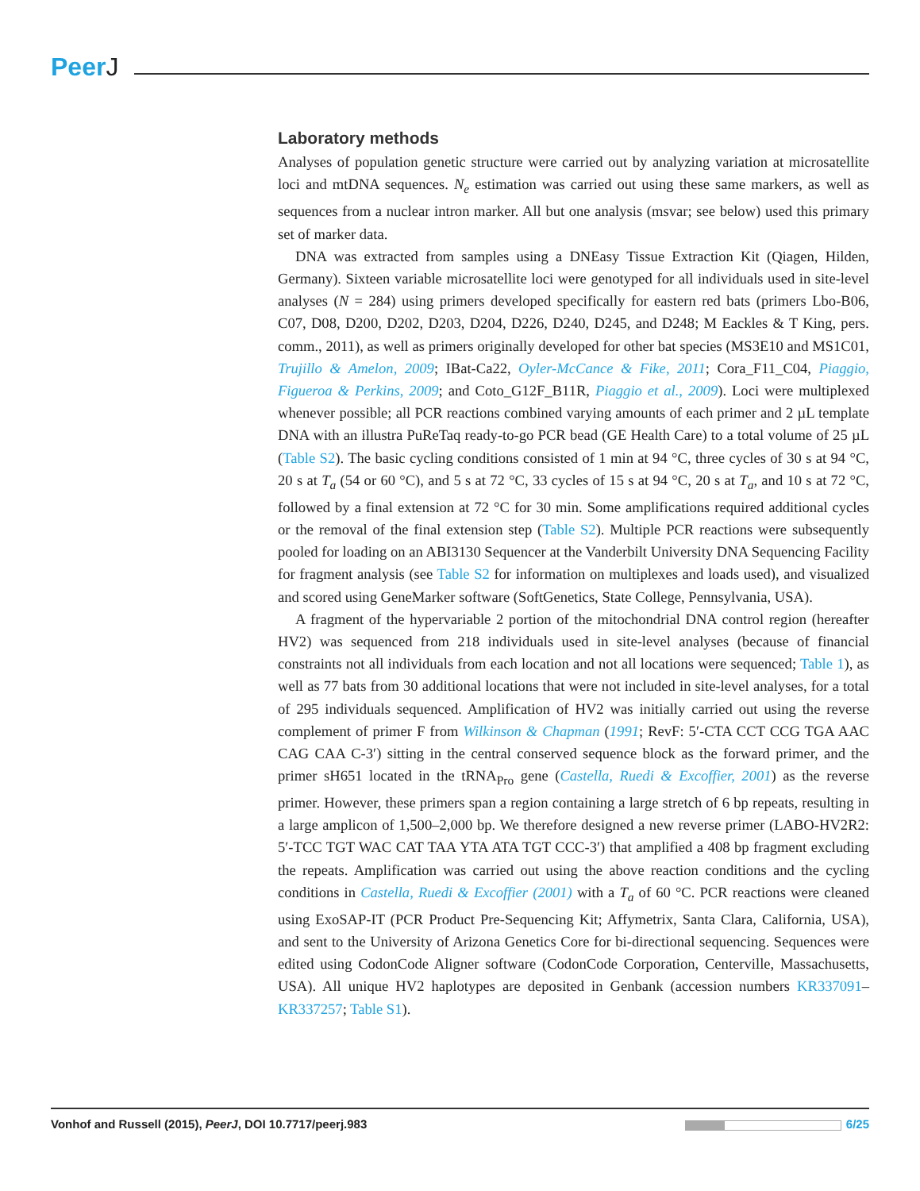PeerJ
Laboratory methods
Analyses of population genetic structure were carried out by analyzing variation at microsatellite loci and mtDNA sequences. N<sub>e</sub> estimation was carried out using these same markers, as well as sequences from a nuclear intron marker. All but one analysis (msvar; see below) used this primary set of marker data.
DNA was extracted from samples using a DNEasy Tissue Extraction Kit (Qiagen, Hilden, Germany). Sixteen variable microsatellite loci were genotyped for all individuals used in site-level analyses (N = 284) using primers developed specifically for eastern red bats (primers Lbo-B06, C07, D08, D200, D202, D203, D204, D226, D240, D245, and D248; M Eackles & T King, pers. comm., 2011), as well as primers originally developed for other bat species (MS3E10 and MS1C01, Trujillo & Amelon, 2009; IBat-Ca22, Oyler-McCance & Fike, 2011; Cora_F11_C04, Piaggio, Figueroa & Perkins, 2009; and Coto_G12F_B11R, Piaggio et al., 2009). Loci were multiplexed whenever possible; all PCR reactions combined varying amounts of each primer and 2 µL template DNA with an illustra PuReTaq ready-to-go PCR bead (GE Health Care) to a total volume of 25 µL (Table S2). The basic cycling conditions consisted of 1 min at 94 °C, three cycles of 30 s at 94 °C, 20 s at T<sub>a</sub> (54 or 60 °C), and 5 s at 72 °C, 33 cycles of 15 s at 94 °C, 20 s at T<sub>a</sub>, and 10 s at 72 °C, followed by a final extension at 72 °C for 30 min. Some amplifications required additional cycles or the removal of the final extension step (Table S2). Multiple PCR reactions were subsequently pooled for loading on an ABI3130 Sequencer at the Vanderbilt University DNA Sequencing Facility for fragment analysis (see Table S2 for information on multiplexes and loads used), and visualized and scored using GeneMarker software (SoftGenetics, State College, Pennsylvania, USA).
A fragment of the hypervariable 2 portion of the mitochondrial DNA control region (hereafter HV2) was sequenced from 218 individuals used in site-level analyses (because of financial constraints not all individuals from each location and not all locations were sequenced; Table 1), as well as 77 bats from 30 additional locations that were not included in site-level analyses, for a total of 295 individuals sequenced. Amplification of HV2 was initially carried out using the reverse complement of primer F from Wilkinson & Chapman (1991; RevF: 5′-CTA CCT CCG TGA AAC CAG CAA C-3′) sitting in the central conserved sequence block as the forward primer, and the primer sH651 located in the tRNA<sub>Pro</sub> gene (Castella, Ruedi & Excoffier, 2001) as the reverse primer. However, these primers span a region containing a large stretch of 6 bp repeats, resulting in a large amplicon of 1,500–2,000 bp. We therefore designed a new reverse primer (LABO-HV2R2: 5′-TCC TGT WAC CAT TAA YTA ATA TGT CCC-3′) that amplified a 408 bp fragment excluding the repeats. Amplification was carried out using the above reaction conditions and the cycling conditions in Castella, Ruedi & Excoffier (2001) with a T<sub>a</sub> of 60 °C. PCR reactions were cleaned using ExoSAP-IT (PCR Product Pre-Sequencing Kit; Affymetrix, Santa Clara, California, USA), and sent to the University of Arizona Genetics Core for bi-directional sequencing. Sequences were edited using CodonCode Aligner software (CodonCode Corporation, Centerville, Massachusetts, USA). All unique HV2 haplotypes are deposited in Genbank (accession numbers KR337091–KR337257; Table S1).
Vonhof and Russell (2015), PeerJ, DOI 10.7717/peerj.983
6/25